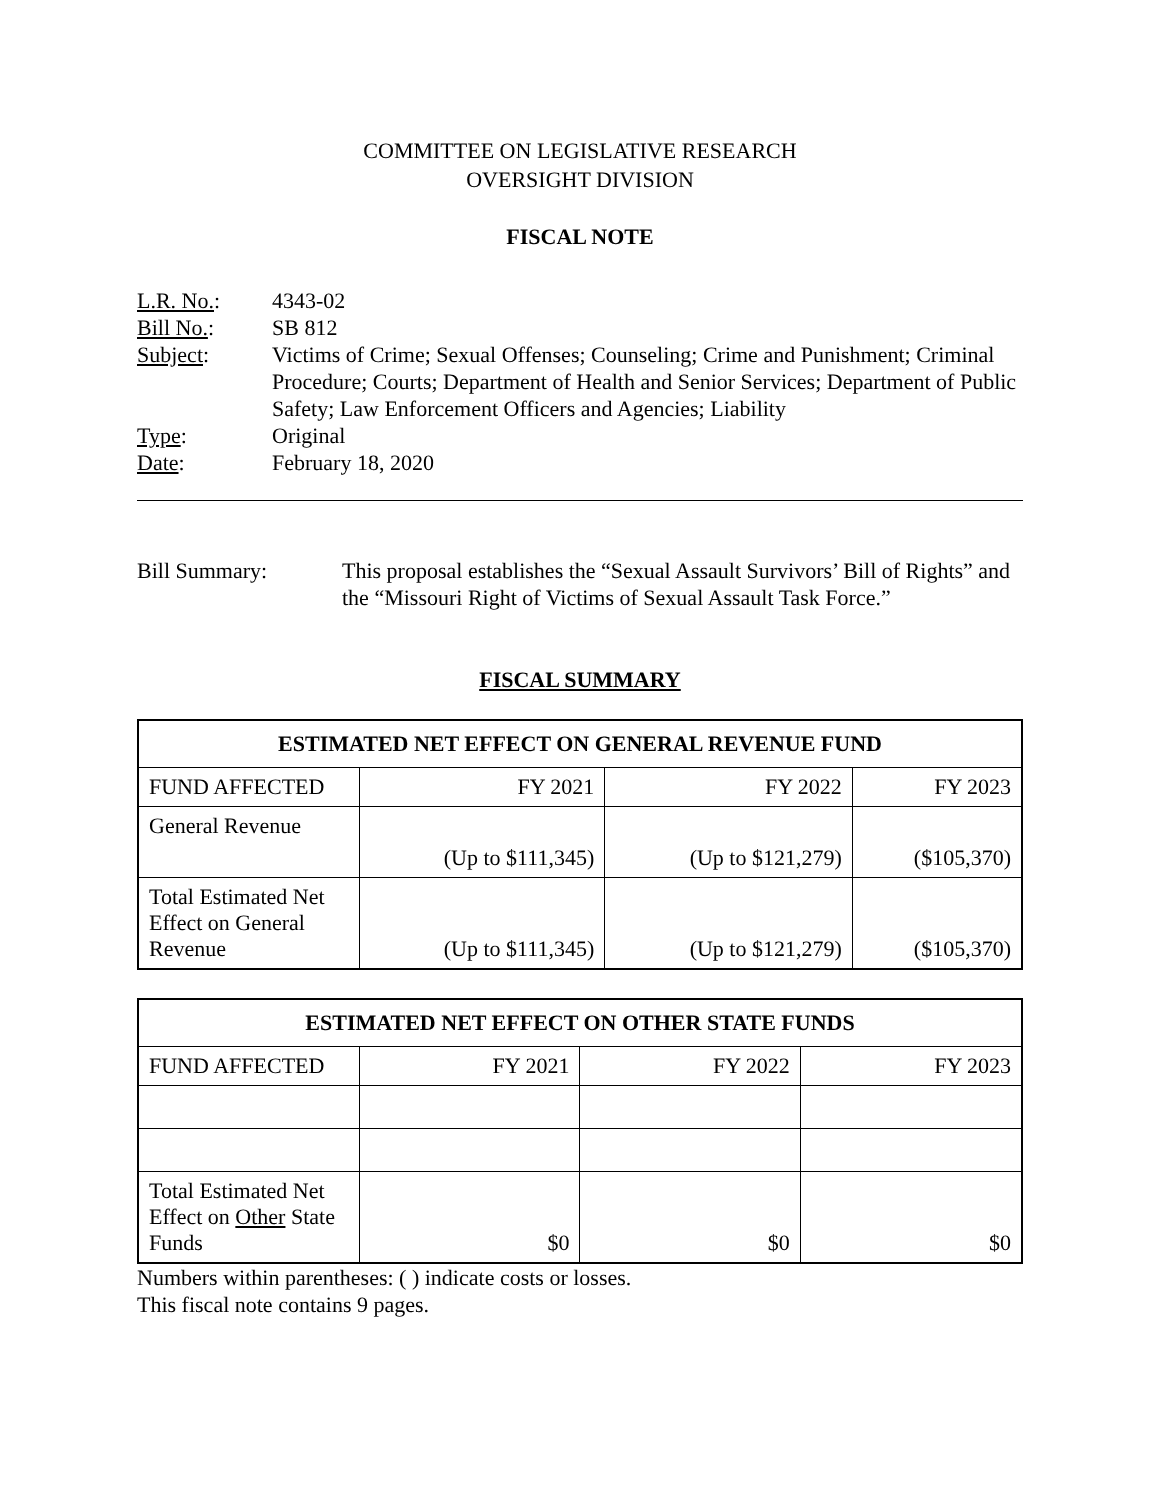COMMITTEE ON LEGISLATIVE RESEARCH
OVERSIGHT DIVISION
FISCAL NOTE
L.R. No.:
4343-02
Bill No.:
SB 812
Subject:
Victims of Crime; Sexual Offenses; Counseling; Crime and Punishment; Criminal Procedure; Courts; Department of Health and Senior Services; Department of Public Safety; Law Enforcement Officers and Agencies; Liability
Type:
Original
Date:
February 18, 2020
Bill Summary:
This proposal establishes the “Sexual Assault Survivors’ Bill of Rights” and the “Missouri Right of Victims of Sexual Assault Task Force.”
FISCAL SUMMARY
| ESTIMATED NET EFFECT ON GENERAL REVENUE FUND | | | |
| --- | --- | --- | --- |
| FUND AFFECTED | FY 2021 | FY 2022 | FY 2023 |
| General Revenue | (Up to $111,345) | (Up to $121,279) | ($105,370) |
| Total Estimated Net Effect on General Revenue | (Up to $111,345) | (Up to $121,279) | ($105,370) |
| ESTIMATED NET EFFECT ON OTHER STATE FUNDS | | | |
| --- | --- | --- | --- |
| FUND AFFECTED | FY 2021 | FY 2022 | FY 2023 |
| Total Estimated Net Effect on Other State Funds | $0 | $0 | $0 |
Numbers within parentheses: ( ) indicate costs or losses.
This fiscal note contains 9 pages.